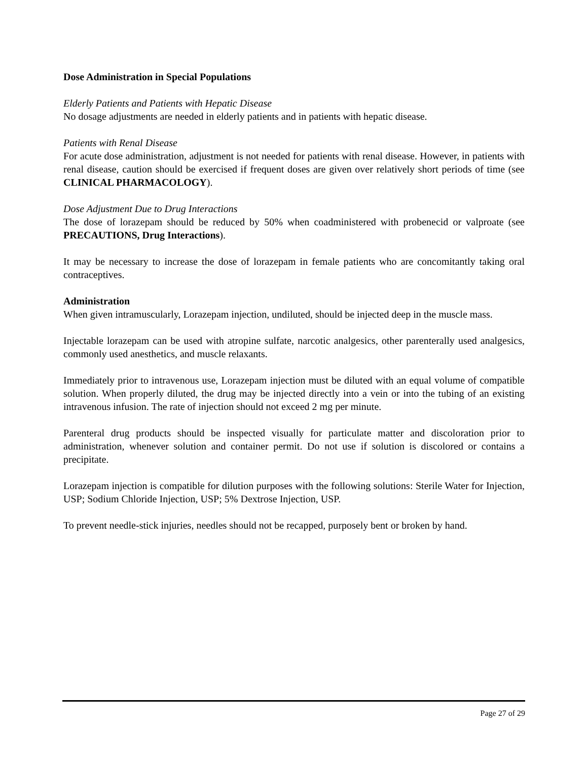Dose Administration in Special Populations
Elderly Patients and Patients with Hepatic Disease
No dosage adjustments are needed in elderly patients and in patients with hepatic disease.
Patients with Renal Disease
For acute dose administration, adjustment is not needed for patients with renal disease. However, in patients with renal disease, caution should be exercised if frequent doses are given over relatively short periods of time (see CLINICAL PHARMACOLOGY).
Dose Adjustment Due to Drug Interactions
The dose of lorazepam should be reduced by 50% when coadministered with probenecid or valproate (see PRECAUTIONS, Drug Interactions).
It may be necessary to increase the dose of lorazepam in female patients who are concomitantly taking oral contraceptives.
Administration
When given intramuscularly, Lorazepam injection, undiluted, should be injected deep in the muscle mass.
Injectable lorazepam can be used with atropine sulfate, narcotic analgesics, other parenterally used analgesics, commonly used anesthetics, and muscle relaxants.
Immediately prior to intravenous use, Lorazepam injection must be diluted with an equal volume of compatible solution. When properly diluted, the drug may be injected directly into a vein or into the tubing of an existing intravenous infusion. The rate of injection should not exceed 2 mg per minute.
Parenteral drug products should be inspected visually for particulate matter and discoloration prior to administration, whenever solution and container permit. Do not use if solution is discolored or contains a precipitate.
Lorazepam injection is compatible for dilution purposes with the following solutions: Sterile Water for Injection, USP; Sodium Chloride Injection, USP; 5% Dextrose Injection, USP.
To prevent needle-stick injuries, needles should not be recapped, purposely bent or broken by hand.
Page 27 of 29